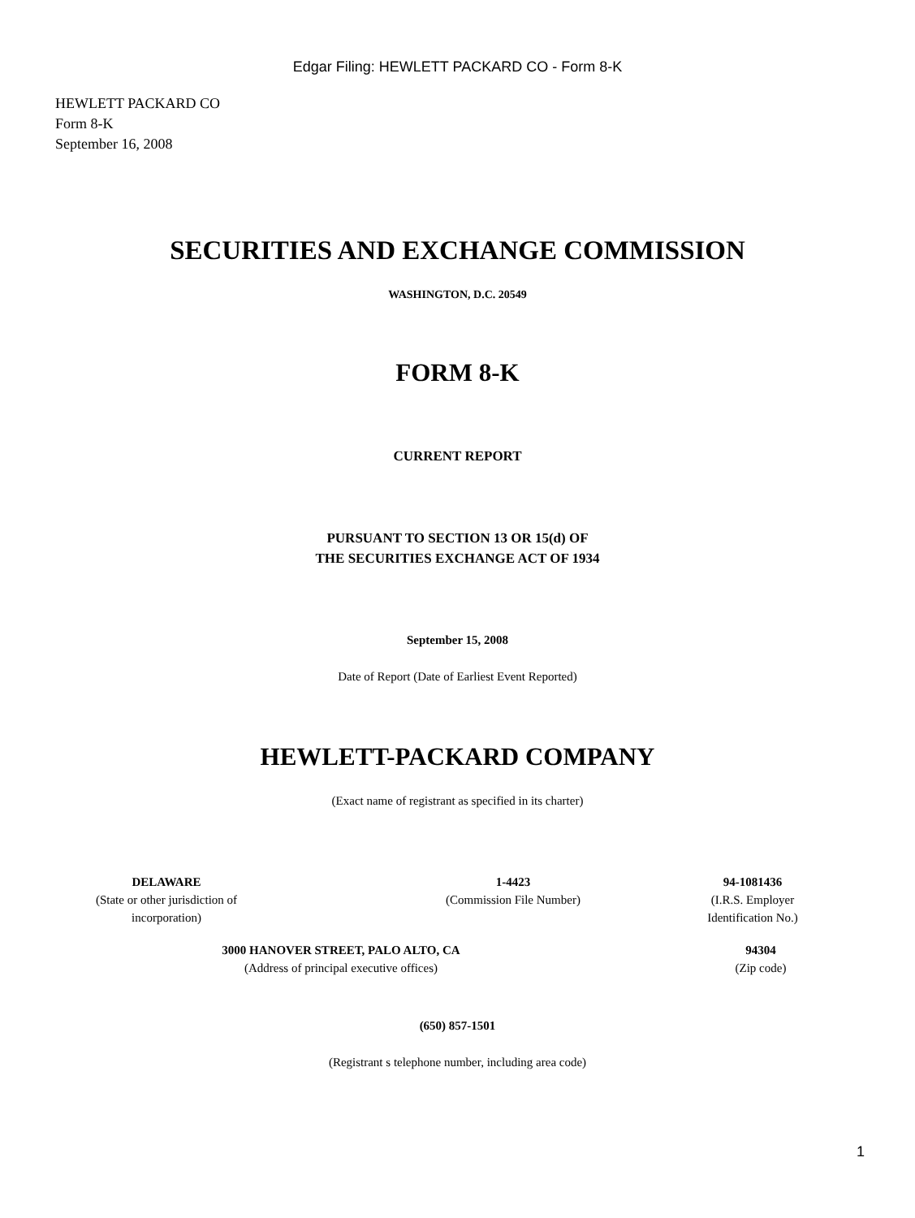Edgar Filing: HEWLETT PACKARD CO - Form 8-K
HEWLETT PACKARD CO
Form 8-K
September 16, 2008
SECURITIES AND EXCHANGE COMMISSION
WASHINGTON, D.C. 20549
FORM 8-K
CURRENT REPORT
PURSUANT TO SECTION 13 OR 15(d) OF
THE SECURITIES EXCHANGE ACT OF 1934
September 15, 2008
Date of Report (Date of Earliest Event Reported)
HEWLETT-PACKARD COMPANY
(Exact name of registrant as specified in its charter)
DELAWARE
(State or other jurisdiction of incorporation)
1-4423
(Commission File Number)
94-1081436
(I.R.S. Employer Identification No.)
3000 HANOVER STREET, PALO ALTO, CA
(Address of principal executive offices)
94304
(Zip code)
(650) 857-1501
(Registrant s telephone number, including area code)
1